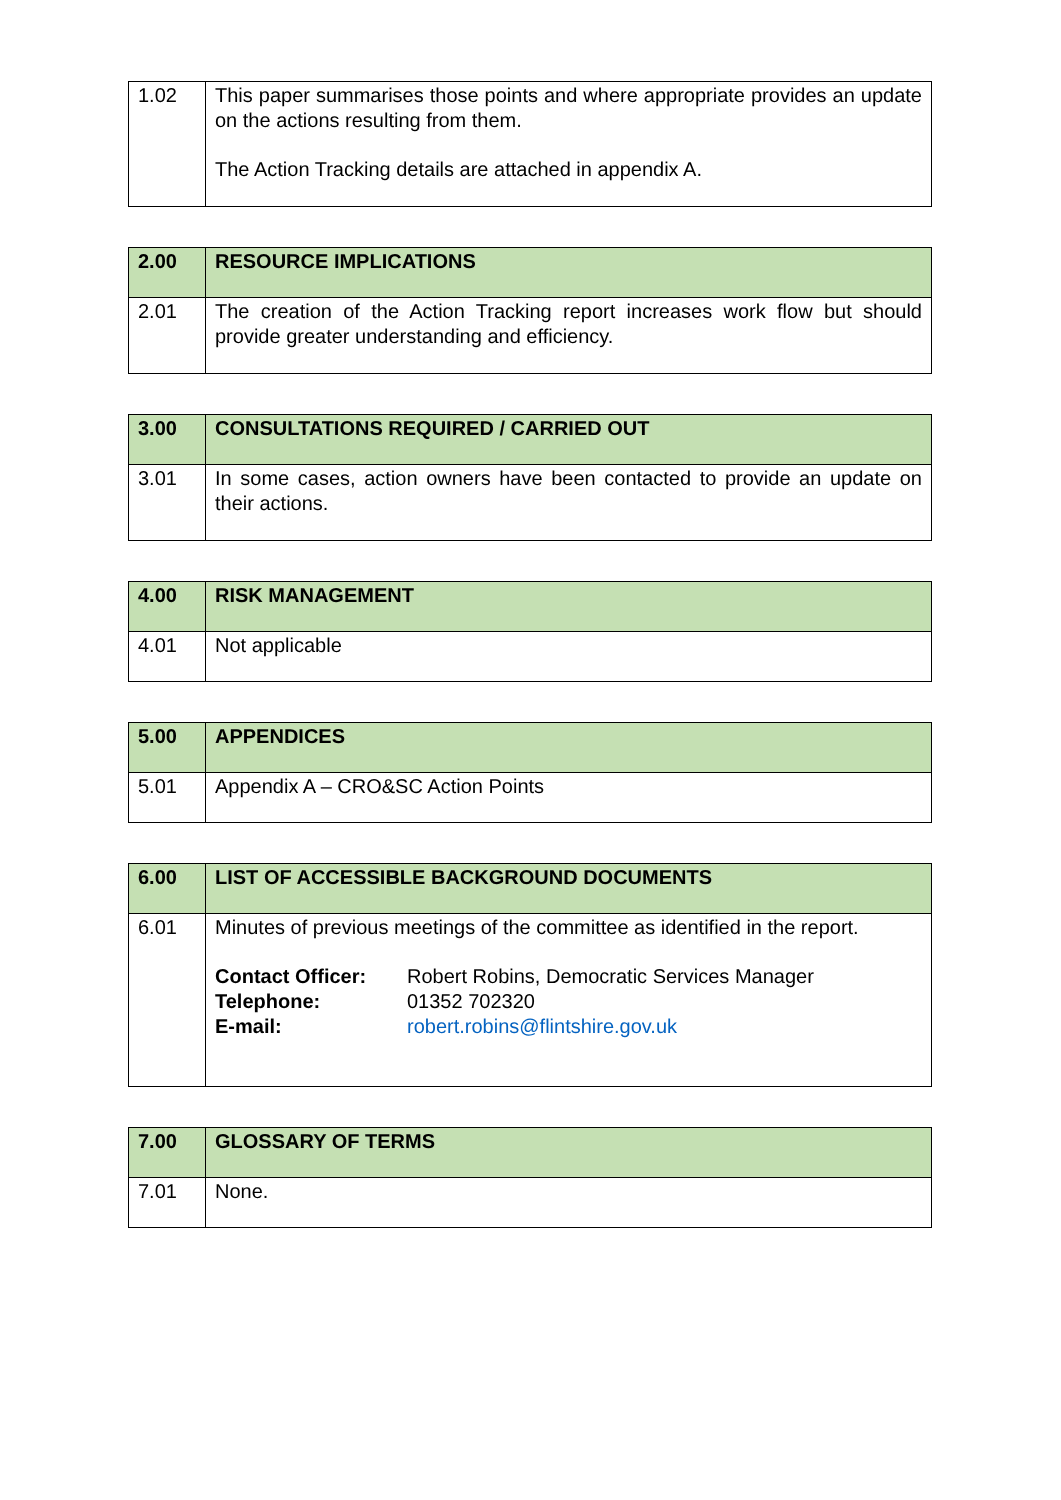| 1.02 | This paper summarises those points and where appropriate provides an update on the actions resulting from them. The Action Tracking details are attached in appendix A. |
| 2.00 | RESOURCE IMPLICATIONS |
| 2.01 | The creation of the Action Tracking report increases work flow but should provide greater understanding and efficiency. |
| 3.00 | CONSULTATIONS REQUIRED / CARRIED OUT |
| 3.01 | In some cases, action owners have been contacted to provide an update on their actions. |
| 4.00 | RISK MANAGEMENT |
| 4.01 | Not applicable |
| 5.00 | APPENDICES |
| 5.01 | Appendix A – CRO&SC Action Points |
| 6.00 | LIST OF ACCESSIBLE BACKGROUND DOCUMENTS |
| 6.01 | Minutes of previous meetings of the committee as identified in the report. / Contact Officer: / Robert Robins, Democratic Services Manager / / Telephone: / 01352 702320 / / E-mail: / robert.robins@flintshire.gov.uk / |
| 7.00 | GLOSSARY OF TERMS |
| 7.01 | None. |